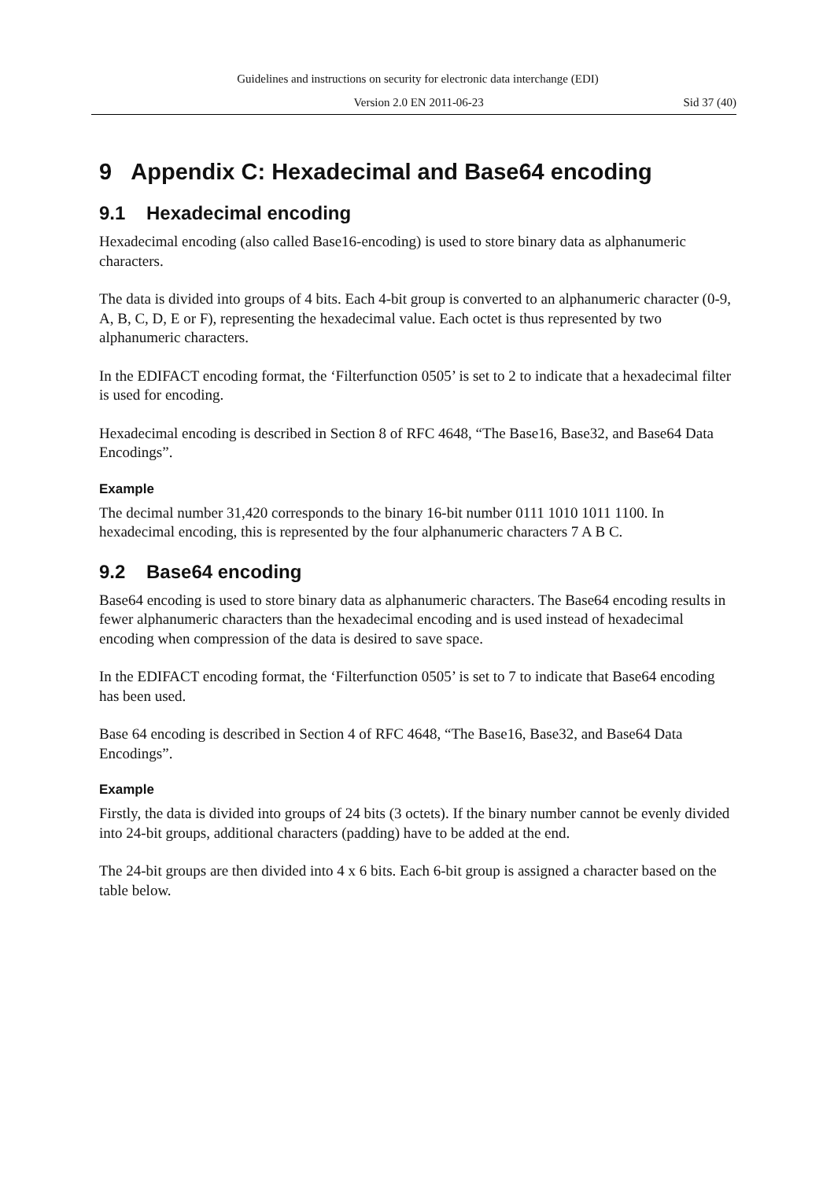Guidelines and instructions on security for electronic data interchange (EDI)
Version 2.0 EN 2011-06-23 Sid 37 (40)
9 Appendix C: Hexadecimal and Base64 encoding
9.1 Hexadecimal encoding
Hexadecimal encoding (also called Base16-encoding) is used to store binary data as alphanumeric characters.
The data is divided into groups of 4 bits. Each 4-bit group is converted to an alphanumeric character (0-9, A, B, C, D, E or F), representing the hexadecimal value. Each octet is thus represented by two alphanumeric characters.
In the EDIFACT encoding format, the ‘Filterfunction 0505’ is set to 2 to indicate that a hexadecimal filter is used for encoding.
Hexadecimal encoding is described in Section 8 of RFC 4648, “The Base16, Base32, and Base64 Data Encodings”.
Example
The decimal number 31,420 corresponds to the binary 16-bit number 0111 1010 1011 1100. In hexadecimal encoding, this is represented by the four alphanumeric characters 7 A B C.
9.2 Base64 encoding
Base64 encoding is used to store binary data as alphanumeric characters. The Base64 encoding results in fewer alphanumeric characters than the hexadecimal encoding and is used instead of hexadecimal encoding when compression of the data is desired to save space.
In the EDIFACT encoding format, the ‘Filterfunction 0505’ is set to 7 to indicate that Base64 encoding has been used.
Base 64 encoding is described in Section 4 of RFC 4648, “The Base16, Base32, and Base64 Data Encodings”.
Example
Firstly, the data is divided into groups of 24 bits (3 octets). If the binary number cannot be evenly divided into 24-bit groups, additional characters (padding) have to be added at the end.
The 24-bit groups are then divided into 4 x 6 bits. Each 6-bit group is assigned a character based on the table below.